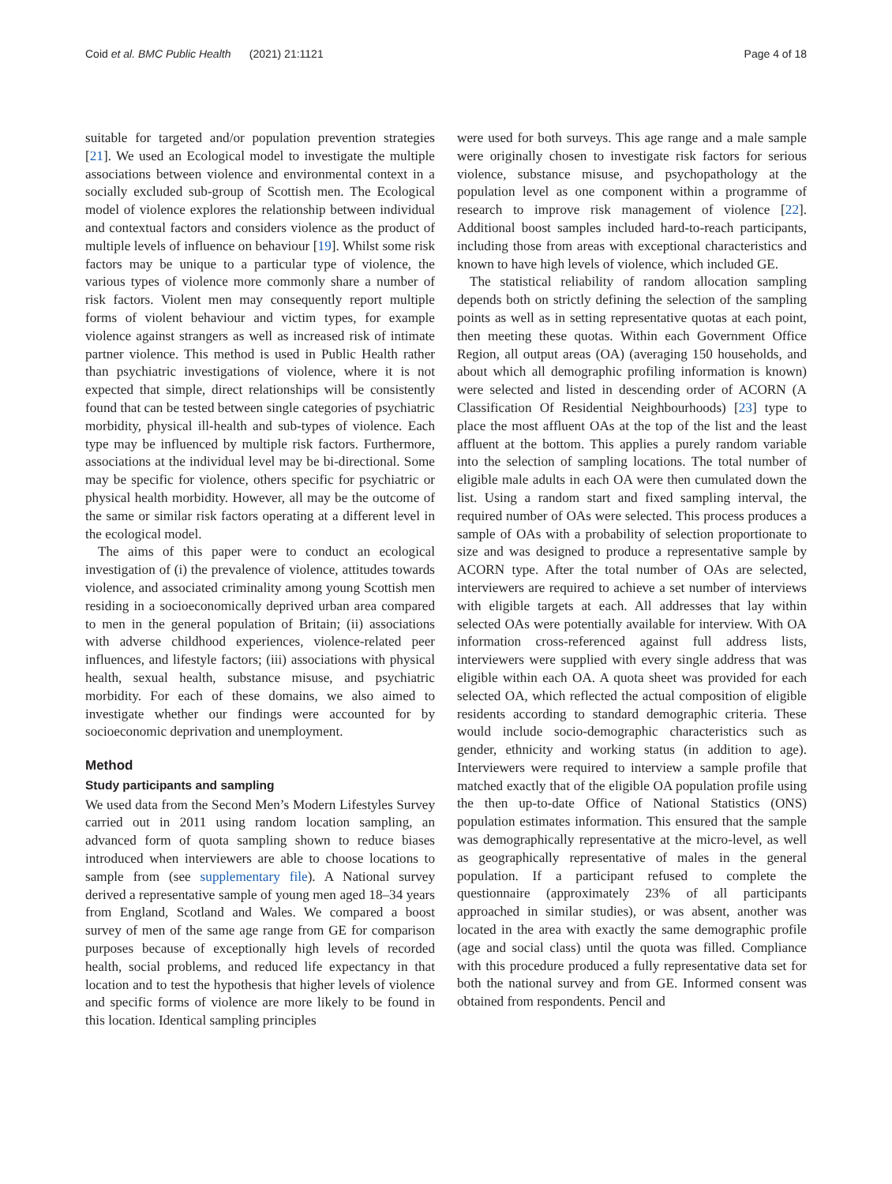Coid et al. BMC Public Health (2021) 21:1121 Page 4 of 18
suitable for targeted and/or population prevention strategies [21]. We used an Ecological model to investigate the multiple associations between violence and environmental context in a socially excluded sub-group of Scottish men. The Ecological model of violence explores the relationship between individual and contextual factors and considers violence as the product of multiple levels of influence on behaviour [19]. Whilst some risk factors may be unique to a particular type of violence, the various types of violence more commonly share a number of risk factors. Violent men may consequently report multiple forms of violent behaviour and victim types, for example violence against strangers as well as increased risk of intimate partner violence. This method is used in Public Health rather than psychiatric investigations of violence, where it is not expected that simple, direct relationships will be consistently found that can be tested between single categories of psychiatric morbidity, physical ill-health and sub-types of violence. Each type may be influenced by multiple risk factors. Furthermore, associations at the individual level may be bi-directional. Some may be specific for violence, others specific for psychiatric or physical health morbidity. However, all may be the outcome of the same or similar risk factors operating at a different level in the ecological model.
The aims of this paper were to conduct an ecological investigation of (i) the prevalence of violence, attitudes towards violence, and associated criminality among young Scottish men residing in a socioeconomically deprived urban area compared to men in the general population of Britain; (ii) associations with adverse childhood experiences, violence-related peer influences, and lifestyle factors; (iii) associations with physical health, sexual health, substance misuse, and psychiatric morbidity. For each of these domains, we also aimed to investigate whether our findings were accounted for by socioeconomic deprivation and unemployment.
Method
Study participants and sampling
We used data from the Second Men’s Modern Lifestyles Survey carried out in 2011 using random location sampling, an advanced form of quota sampling shown to reduce biases introduced when interviewers are able to choose locations to sample from (see supplementary file). A National survey derived a representative sample of young men aged 18–34 years from England, Scotland and Wales. We compared a boost survey of men of the same age range from GE for comparison purposes because of exceptionally high levels of recorded health, social problems, and reduced life expectancy in that location and to test the hypothesis that higher levels of violence and specific forms of violence are more likely to be found in this location. Identical sampling principles
were used for both surveys. This age range and a male sample were originally chosen to investigate risk factors for serious violence, substance misuse, and psychopathology at the population level as one component within a programme of research to improve risk management of violence [22]. Additional boost samples included hard-to-reach participants, including those from areas with exceptional characteristics and known to have high levels of violence, which included GE.
The statistical reliability of random allocation sampling depends both on strictly defining the selection of the sampling points as well as in setting representative quotas at each point, then meeting these quotas. Within each Government Office Region, all output areas (OA) (averaging 150 households, and about which all demographic profiling information is known) were selected and listed in descending order of ACORN (A Classification Of Residential Neighbourhoods) [23] type to place the most affluent OAs at the top of the list and the least affluent at the bottom. This applies a purely random variable into the selection of sampling locations. The total number of eligible male adults in each OA were then cumulated down the list. Using a random start and fixed sampling interval, the required number of OAs were selected. This process produces a sample of OAs with a probability of selection proportionate to size and was designed to produce a representative sample by ACORN type. After the total number of OAs are selected, interviewers are required to achieve a set number of interviews with eligible targets at each. All addresses that lay within selected OAs were potentially available for interview. With OA information cross-referenced against full address lists, interviewers were supplied with every single address that was eligible within each OA. A quota sheet was provided for each selected OA, which reflected the actual composition of eligible residents according to standard demographic criteria. These would include socio-demographic characteristics such as gender, ethnicity and working status (in addition to age). Interviewers were required to interview a sample profile that matched exactly that of the eligible OA population profile using the then up-to-date Office of National Statistics (ONS) population estimates information. This ensured that the sample was demographically representative at the micro-level, as well as geographically representative of males in the general population. If a participant refused to complete the questionnaire (approximately 23% of all participants approached in similar studies), or was absent, another was located in the area with exactly the same demographic profile (age and social class) until the quota was filled. Compliance with this procedure produced a fully representative data set for both the national survey and from GE. Informed consent was obtained from respondents. Pencil and